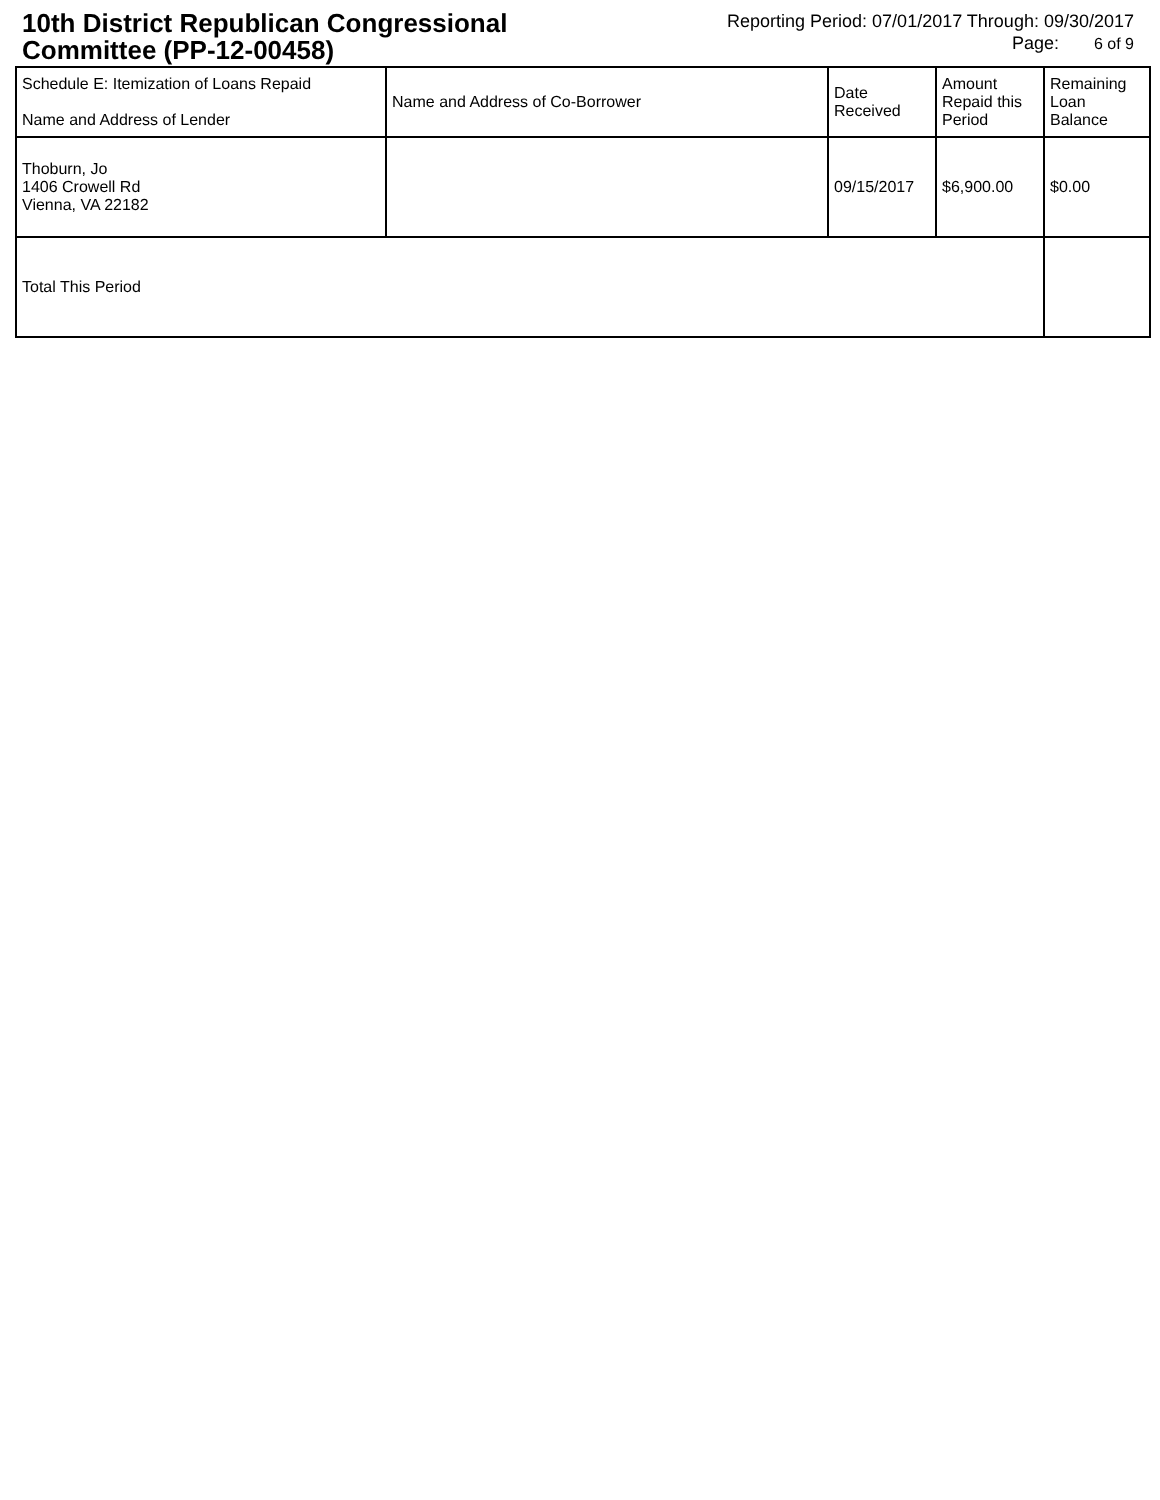10th District Republican Congressional
Committee (PP-12-00458)
Reporting Period: 07/01/2017 Through: 09/30/2017
Page: 6 of 9
| Schedule E: Itemization of Loans Repaid Name and Address of Lender | Name and Address of Co-Borrower | Date Received | Amount Repaid this Period | Remaining Loan Balance |
| --- | --- | --- | --- | --- |
| Thoburn, Jo 1406 Crowell Rd Vienna, VA 22182 | | 09/15/2017 | $6,900.00 | $0.00 |
| Total This Period | | | | |